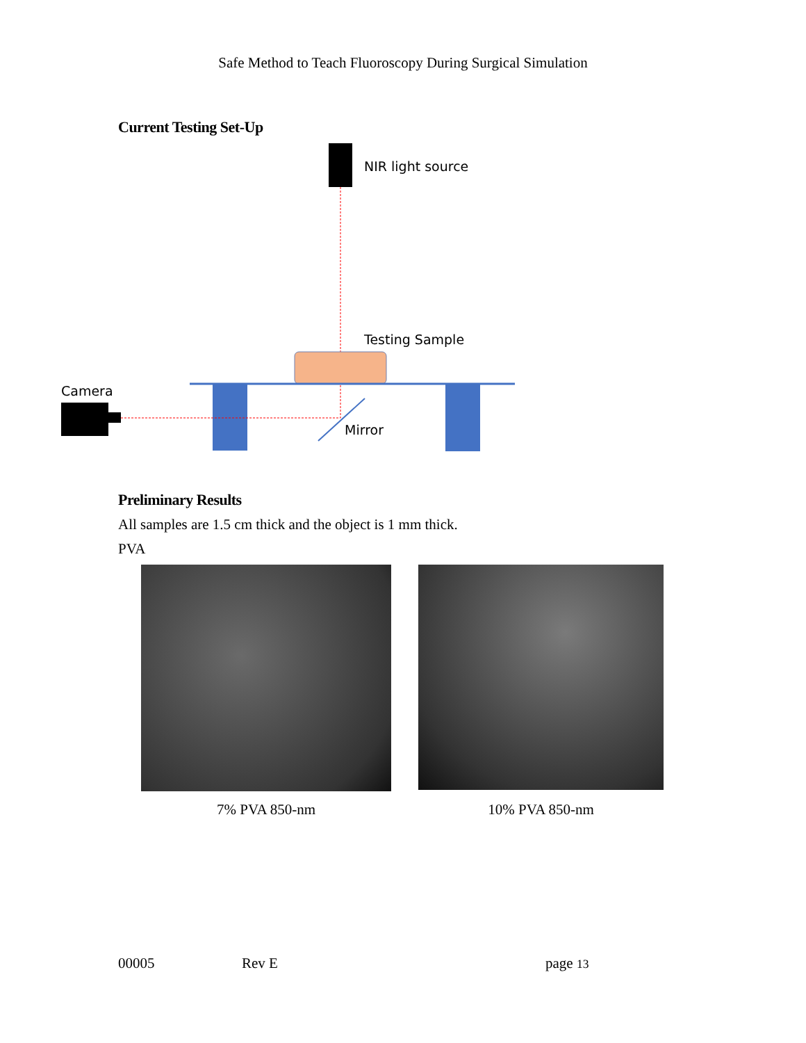Safe Method to Teach Fluoroscopy During Surgical Simulation
Current Testing Set-Up
NIR light source
Testing Sample
Camera
Mirror
Preliminary Results
All samples are 1.5 cm thick and the object is 1 mm thick.
PVA
7% PVA 850-nm 10% PVA 850-nm
00005 Rev E page 13